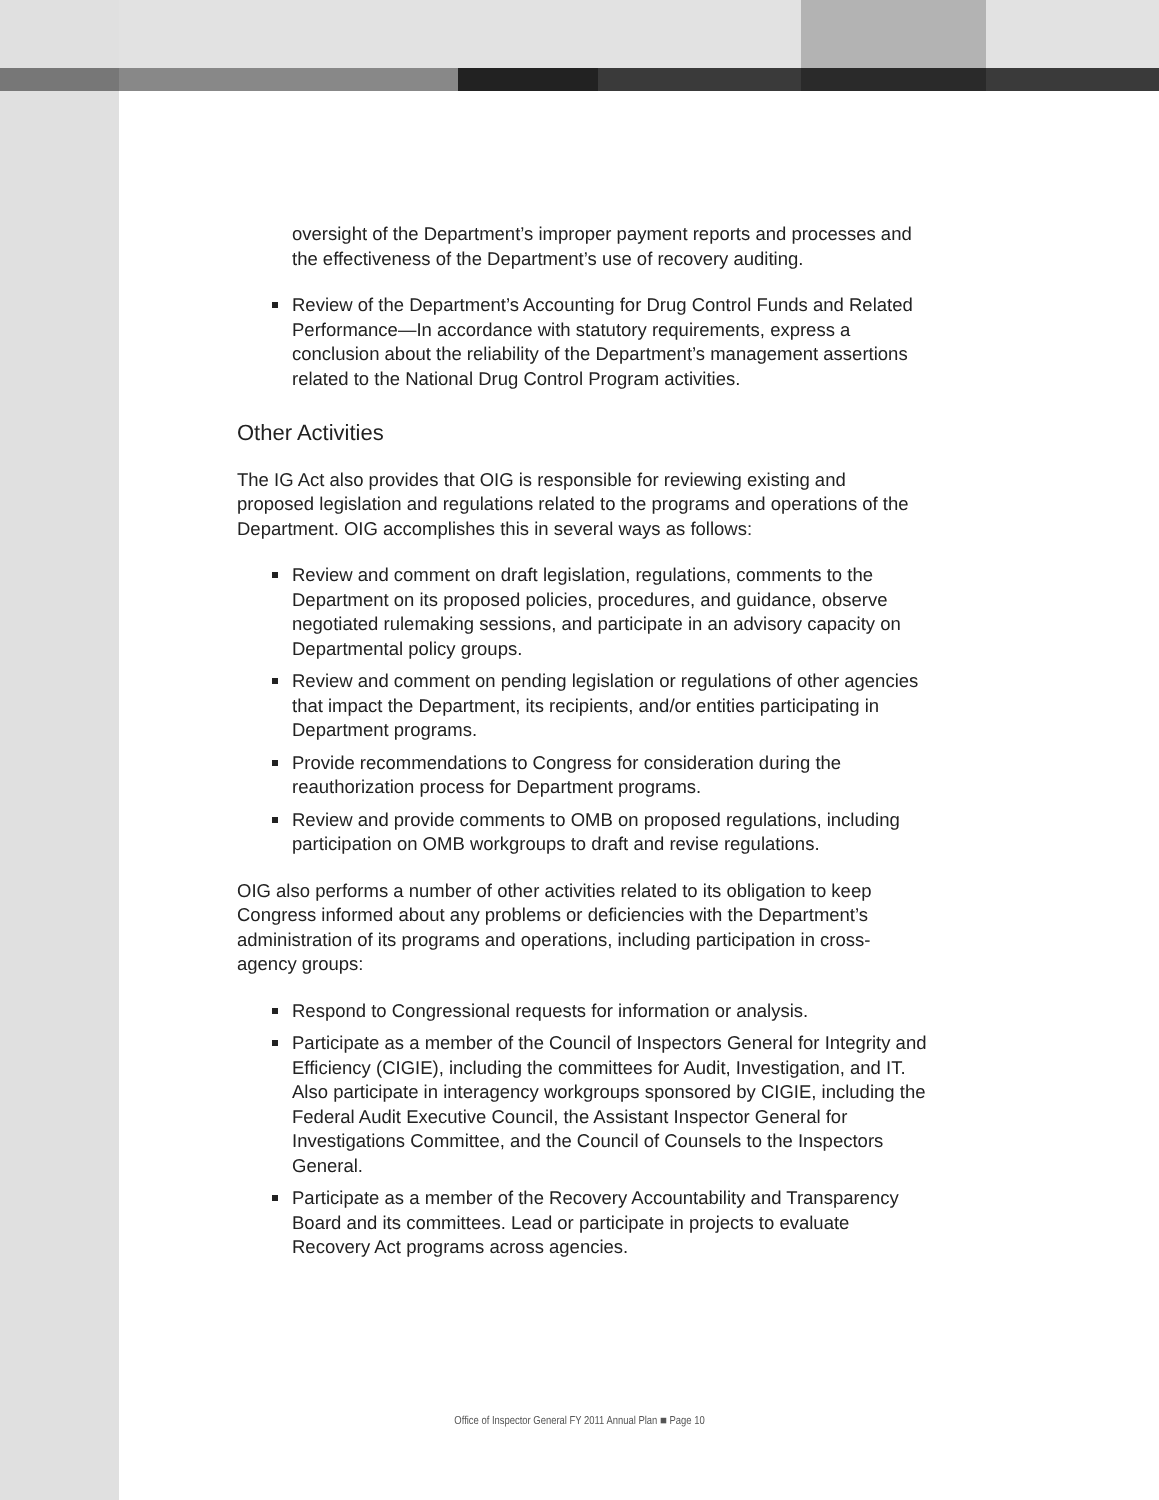oversight of the Department’s improper payment reports and processes and the effectiveness of the Department’s use of recovery auditing.
Review of the Department’s Accounting for Drug Control Funds and Related Performance—In accordance with statutory requirements, express a conclusion about the reliability of the Department’s management assertions related to the National Drug Control Program activities.
Other Activities
The IG Act also provides that OIG is responsible for reviewing existing and proposed legislation and regulations related to the programs and operations of the Department. OIG accomplishes this in several ways as follows:
Review and comment on draft legislation, regulations, comments to the Department on its proposed policies, procedures, and guidance, observe negotiated rulemaking sessions, and participate in an advisory capacity on Departmental policy groups.
Review and comment on pending legislation or regulations of other agencies that impact the Department, its recipients, and/or entities participating in Department programs.
Provide recommendations to Congress for consideration during the reauthorization process for Department programs.
Review and provide comments to OMB on proposed regulations, including participation on OMB workgroups to draft and revise regulations.
OIG also performs a number of other activities related to its obligation to keep Congress informed about any problems or deficiencies with the Department’s administration of its programs and operations, including participation in cross-agency groups:
Respond to Congressional requests for information or analysis.
Participate as a member of the Council of Inspectors General for Integrity and Efficiency (CIGIE), including the committees for Audit, Investigation, and IT. Also participate in interagency workgroups sponsored by CIGIE, including the Federal Audit Executive Council, the Assistant Inspector General for Investigations Committee, and the Council of Counsels to the Inspectors General.
Participate as a member of the Recovery Accountability and Transparency Board and its committees. Lead or participate in projects to evaluate Recovery Act programs across agencies.
Office of Inspector General FY 2011 Annual Plan ■ Page 10